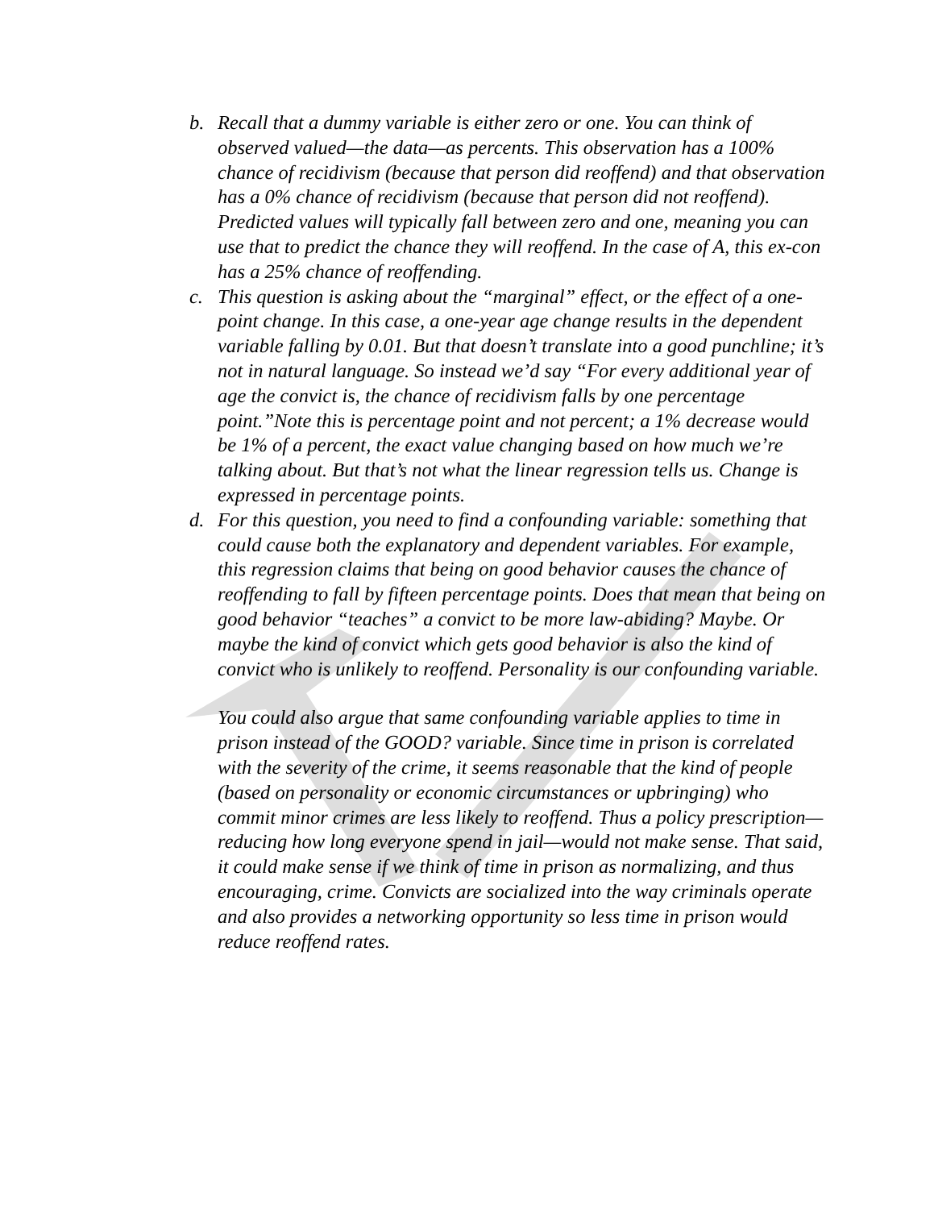b. Recall that a dummy variable is either zero or one. You can think of observed valued—the data—as percents. This observation has a 100% chance of recidivism (because that person did reoffend) and that observation has a 0% chance of recidivism (because that person did not reoffend). Predicted values will typically fall between zero and one, meaning you can use that to predict the chance they will reoffend. In the case of A, this ex-con has a 25% chance of reoffending.
c. This question is asking about the “marginal” effect, or the effect of a one-point change. In this case, a one-year age change results in the dependent variable falling by 0.01. But that doesn’t translate into a good punchline; it’s not in natural language. So instead we’d say “For every additional year of age the convict is, the chance of recidivism falls by one percentage point.”Note this is percentage point and not percent; a 1% decrease would be 1% of a percent, the exact value changing based on how much we’re talking about. But that’s not what the linear regression tells us. Change is expressed in percentage points.
d. For this question, you need to find a confounding variable: something that could cause both the explanatory and dependent variables. For example, this regression claims that being on good behavior causes the chance of reoffending to fall by fifteen percentage points. Does that mean that being on good behavior “teaches” a convict to be more law-abiding? Maybe. Or maybe the kind of convict which gets good behavior is also the kind of convict who is unlikely to reoffend. Personality is our confounding variable.
You could also argue that same confounding variable applies to time in prison instead of the GOOD? variable. Since time in prison is correlated with the severity of the crime, it seems reasonable that the kind of people (based on personality or economic circumstances or upbringing) who commit minor crimes are less likely to reoffend. Thus a policy prescription—reducing how long everyone spend in jail—would not make sense. That said, it could make sense if we think of time in prison as normalizing, and thus encouraging, crime. Convicts are socialized into the way criminals operate and also provides a networking opportunity so less time in prison would reduce reoffend rates.